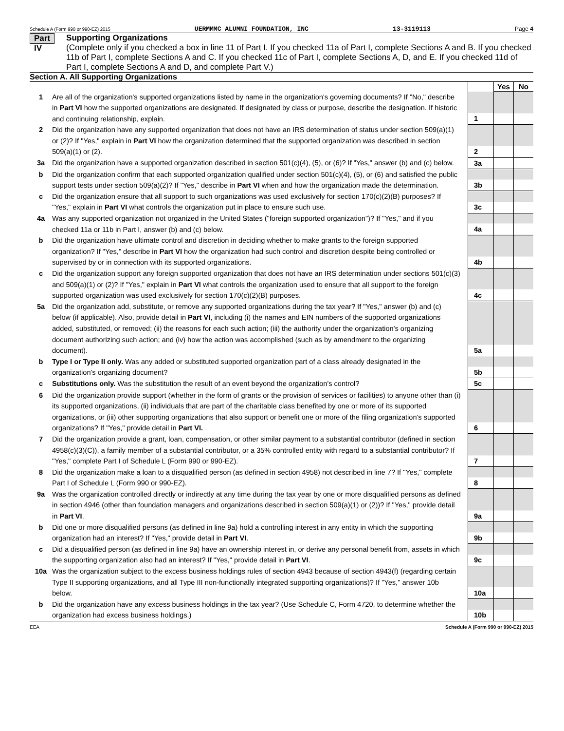Schedule A (Form 990 or 990-EZ) 2015 UERMMMC ALUMNI FOUNDATION, INC 13-3119113 Page 4
Part IV
Supporting Organizations
(Complete only if you checked a box in line 11 of Part I. If you checked 11a of Part I, complete Sections A and B. If you checked 11b of Part I, complete Sections A and C. If you checked 11c of Part I, complete Sections A, D, and E. If you checked 11d of Part I, complete Sections A and D, and complete Part V.)
Section A. All Supporting Organizations
| | | | Yes | No |
| 1 | Are all of the organization's supported organizations listed by name in the organization's governing documents? If "No," describe in Part VI how the supported organizations are designated. If designated by class or purpose, describe the designation. If historic and continuing relationship, explain. | 1 | | |
| 2 | Did the organization have any supported organization that does not have an IRS determination of status under section 509(a)(1) or (2)? If "Yes," explain in Part VI how the organization determined that the supported organization was described in section 509(a)(1) or (2). | 2 | | |
| 3a | Did the organization have a supported organization described in section 501(c)(4), (5), or (6)? If "Yes," answer (b) and (c) below. | 3a | | |
| b | Did the organization confirm that each supported organization qualified under section 501(c)(4), (5), or (6) and satisfied the public support tests under section 509(a)(2)? If "Yes," describe in Part VI when and how the organization made the determination. | 3b | | |
| c | Did the organization ensure that all support to such organizations was used exclusively for section 170(c)(2)(B) purposes? If "Yes," explain in Part VI what controls the organization put in place to ensure such use. | 3c | | |
| 4a | Was any supported organization not organized in the United States ("foreign supported organization")? If "Yes," and if you checked 11a or 11b in Part I, answer (b) and (c) below. | 4a | | |
| b | Did the organization have ultimate control and discretion in deciding whether to make grants to the foreign supported organization? If "Yes," describe in Part VI how the organization had such control and discretion despite being controlled or supervised by or in connection with its supported organizations. | 4b | | |
| c | Did the organization support any foreign supported organization that does not have an IRS determination under sections 501(c)(3) and 509(a)(1) or (2)? If "Yes," explain in Part VI what controls the organization used to ensure that all support to the foreign supported organization was used exclusively for section 170(c)(2)(B) purposes. | 4c | | |
| 5a | Did the organization add, substitute, or remove any supported organizations during the tax year? If "Yes," answer (b) and (c) below (if applicable). Also, provide detail in Part VI , including (i) the names and EIN numbers of the supported organizations added, substituted, or removed; (ii) the reasons for each such action; (iii) the authority under the organization's organizing document authorizing such action; and (iv) how the action was accomplished (such as by amendment to the organizing document). | 5a | | |
| b | Type I or Type II only. Was any added or substituted supported organization part of a class already designated in the organization's organizing document? | 5b | | |
| c | Substitutions only. Was the substitution the result of an event beyond the organization's control? | 5c | | |
| 6 | Did the organization provide support (whether in the form of grants or the provision of services or facilities) to anyone other than (i) its supported organizations, (ii) individuals that are part of the charitable class benefited by one or more of its supported organizations, or (iii) other supporting organizations that also support or benefit one or more of the filing organization's supported organizations? If "Yes," provide detail in Part VI. | 6 | | |
| 7 | Did the organization provide a grant, loan, compensation, or other similar payment to a substantial contributor (defined in section 4958(c)(3)(C)), a family member of a substantial contributor, or a 35% controlled entity with regard to a substantial contributor? If "Yes," complete Part I of Schedule L (Form 990 or 990-EZ). | 7 | | |
| 8 | Did the organization make a loan to a disqualified person (as defined in section 4958) not described in line 7? If "Yes," complete Part I of Schedule L (Form 990 or 990-EZ). | 8 | | |
| 9a | Was the organization controlled directly or indirectly at any time during the tax year by one or more disqualified persons as defined in section 4946 (other than foundation managers and organizations described in section 509(a)(1) or (2))? If "Yes," provide detail in Part VI . | 9a | | |
| b | Did one or more disqualified persons (as defined in line 9a) hold a controlling interest in any entity in which the supporting organization had an interest? If "Yes," provide detail in Part VI . | 9b | | |
| c | Did a disqualified person (as defined in line 9a) have an ownership interest in, or derive any personal benefit from, assets in which the supporting organization also had an interest? If "Yes," provide detail in Part VI . | 9c | | |
| 10a | Was the organization subject to the excess business holdings rules of section 4943 because of section 4943(f) (regarding certain Type II supporting organizations, and all Type III non-functionally integrated supporting organizations)? If "Yes," answer 10b below. | 10a | | |
| b | Did the organization have any excess business holdings in the tax year? (Use Schedule C, Form 4720, to determine whether the organization had excess business holdings.) | 10b | | |
EEA Schedule A (Form 990 or 990-EZ) 2015